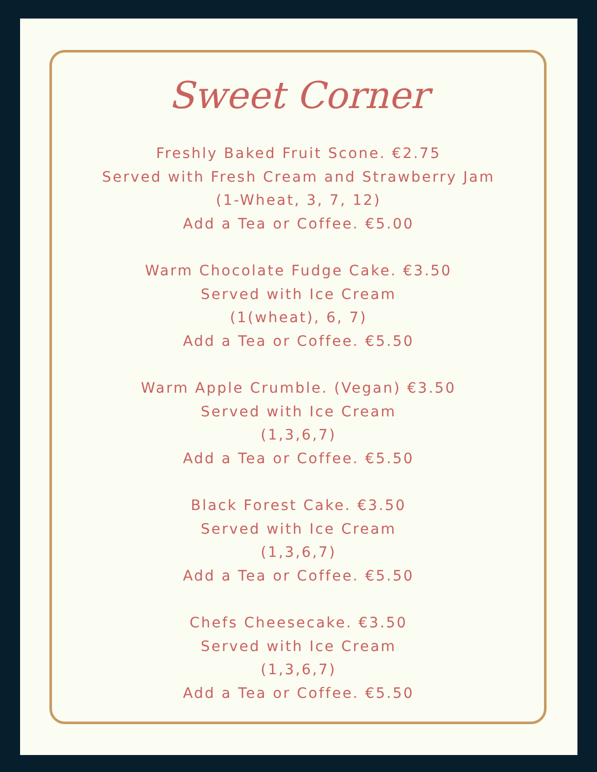Sweet Corner
Freshly Baked Fruit Scone. €2.75
Served with Fresh Cream and Strawberry Jam
(1-Wheat, 3, 7, 12)
Add a Tea or Coffee. €5.00
Warm Chocolate Fudge Cake. €3.50
Served with Ice Cream
(1(wheat), 6, 7)
Add a Tea or Coffee. €5.50
Warm Apple Crumble. (Vegan) €3.50
Served with Ice Cream
(1,3,6,7)
Add a Tea or Coffee. €5.50
Black Forest Cake. €3.50
Served with Ice Cream
(1,3,6,7)
Add a Tea or Coffee. €5.50
Chefs Cheesecake. €3.50
Served with Ice Cream
(1,3,6,7)
Add a Tea or Coffee. €5.50